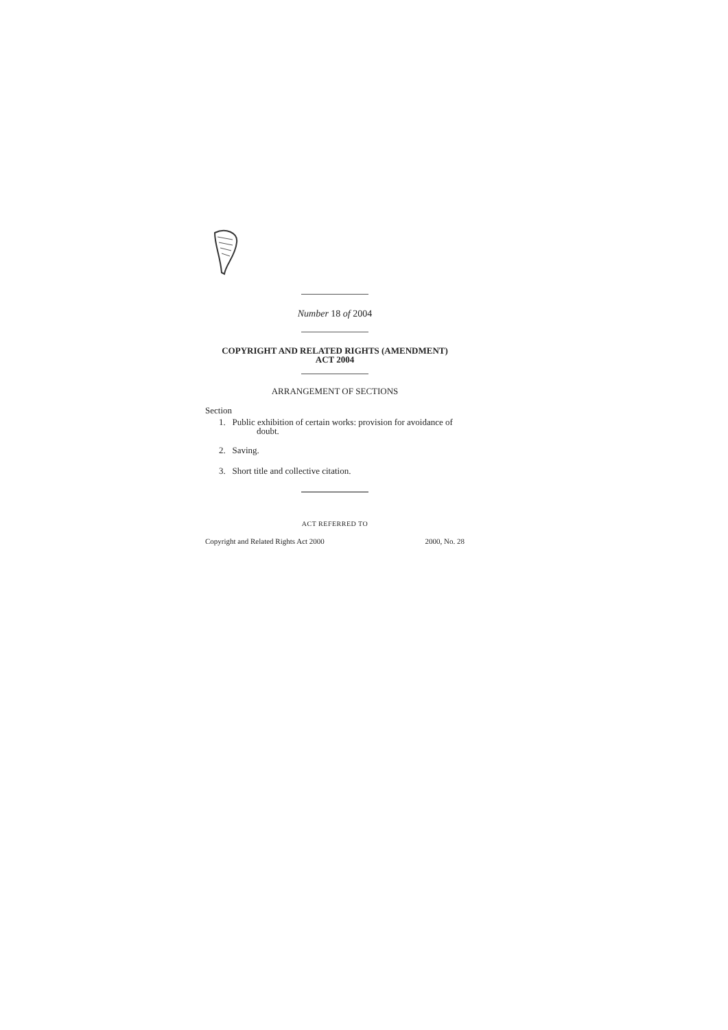Number 18 of 2004
COPYRIGHT AND RELATED RIGHTS (AMENDMENT)
ACT 2004
ARRANGEMENT OF SECTIONS
Section
1. Public exhibition of certain works: provision for avoidance of doubt.
2. Saving.
3. Short title and collective citation.
ACT REFERRED TO
Copyright and Related Rights Act 2000 2000, No. 28